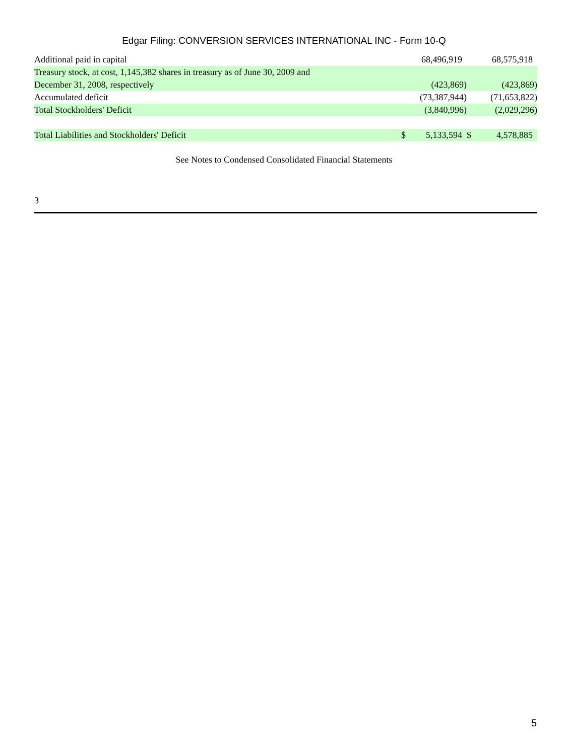Edgar Filing: CONVERSION SERVICES INTERNATIONAL INC - Form 10-Q
| Additional paid in capital | | 68,496,919 | | 68,575,918 |
| Treasury stock, at cost, 1,145,382 shares in treasury as of June 30, 2009 and | | | | |
| December 31, 2008, respectively | | (423,869) | | (423,869) |
| Accumulated deficit | | (73,387,944) | | (71,653,822) |
| Total Stockholders' Deficit | | (3,840,996) | | (2,029,296) |
| Total Liabilities and Stockholders' Deficit | $ | 5,133,594 | $ | 4,578,885 |
See Notes to Condensed Consolidated Financial Statements
3
5